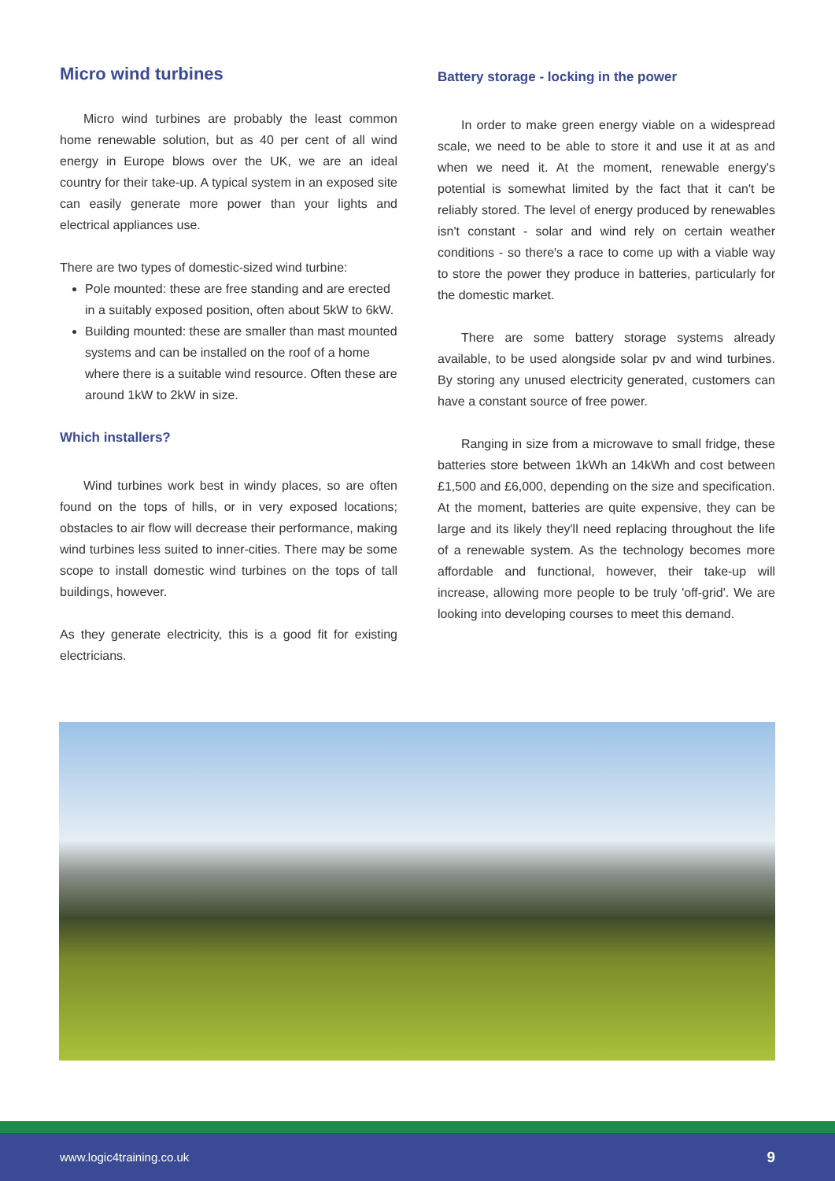Micro wind turbines
Micro wind turbines are probably the least common home renewable solution, but as 40 per cent of all wind energy in Europe blows over the UK, we are an ideal country for their take-up. A typical system in an exposed site can easily generate more power than your lights and electrical appliances use.
There are two types of domestic-sized wind turbine:
Pole mounted: these are free standing and are erected in a suitably exposed position, often about 5kW to 6kW.
Building mounted: these are smaller than mast mounted systems and can be installed on the roof of a home where there is a suitable wind resource. Often these are around 1kW to 2kW in size.
Which installers?
Wind turbines work best in windy places, so are often found on the tops of hills, or in very exposed locations; obstacles to air flow will decrease their performance, making wind turbines less suited to inner-cities. There may be some scope to install domestic wind turbines on the tops of tall buildings, however.
As they generate electricity, this is a good fit for existing electricians.
Battery storage - locking in the power
In order to make green energy viable on a widespread scale, we need to be able to store it and use it at as and when we need it. At the moment, renewable energy's potential is somewhat limited by the fact that it can't be reliably stored. The level of energy produced by renewables isn't constant - solar and wind rely on certain weather conditions - so there's a race to come up with a viable way to store the power they produce in batteries, particularly for the domestic market.
There are some battery storage systems already available, to be used alongside solar pv and wind turbines. By storing any unused electricity generated, customers can have a constant source of free power.
Ranging in size from a microwave to small fridge, these batteries store between 1kWh an 14kWh and cost between £1,500 and £6,000, depending on the size and specification. At the moment, batteries are quite expensive, they can be large and its likely they'll need replacing throughout the life of a renewable system. As the technology becomes more affordable and functional, however, their take-up will increase, allowing more people to be truly 'off-grid'. We are looking into developing courses to meet this demand.
www.logic4training.co.uk 9